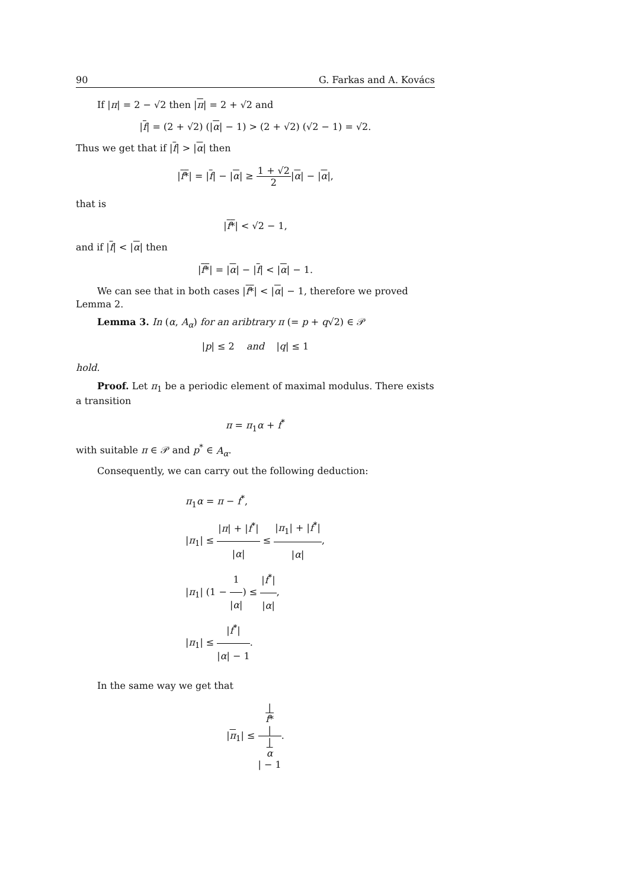90 G. Farkas and A. Kovács
If |π| = 2 − √2 then |π| = 2 + √2 and
|f| = (2 + √2) (|α| − 1) > (2 + √2) (√2 − 1) = √2.
Thus we get that if |f| > |α| then
|f*| = |f| − |α| ≥ 1 + √2 2|α| − |α|,
that is
|f*| < √2 − 1,
and if |f| < |α| then
|f*| = |α| − |f| < |α| − 1.
We can see that in both cases |f*| < |α| − 1, therefore we proved Lemma 2.
Lemma 3. In (α, A<sub>α</sub>) for an aribtrary π (= p + q√2) ∈ 𝒫
|p| ≤ 2 and |q| ≤ 1
hold.
Proof. Let π<sub>1</sub> be a periodic element of maximal modulus. There exists a transition
π = π<sub>1</sub>α + f<sup>*</sup>
with suitable π ∈ 𝒫 and p<sup>*</sup> ∈ A<sub>α</sub>.
Consequently, we can carry out the following deduction:
π<sub>1</sub>α = π − f<sup>*</sup>,
|π<sub>1</sub>| ≤ |π| + |f<sup>*</sup>| |α| ≤ |π<sub>1</sub>| + |f<sup>*</sup>| |α|,
|π<sub>1</sub>| (1 − 1 |α|) ≤ |f<sup>*</sup>| |α|,
|π<sub>1</sub>| ≤ |f<sup>*</sup>| |α| − 1.
In the same way we get that
|π<sub>1</sub>| ≤ |
f*
| |
α
| − 1.